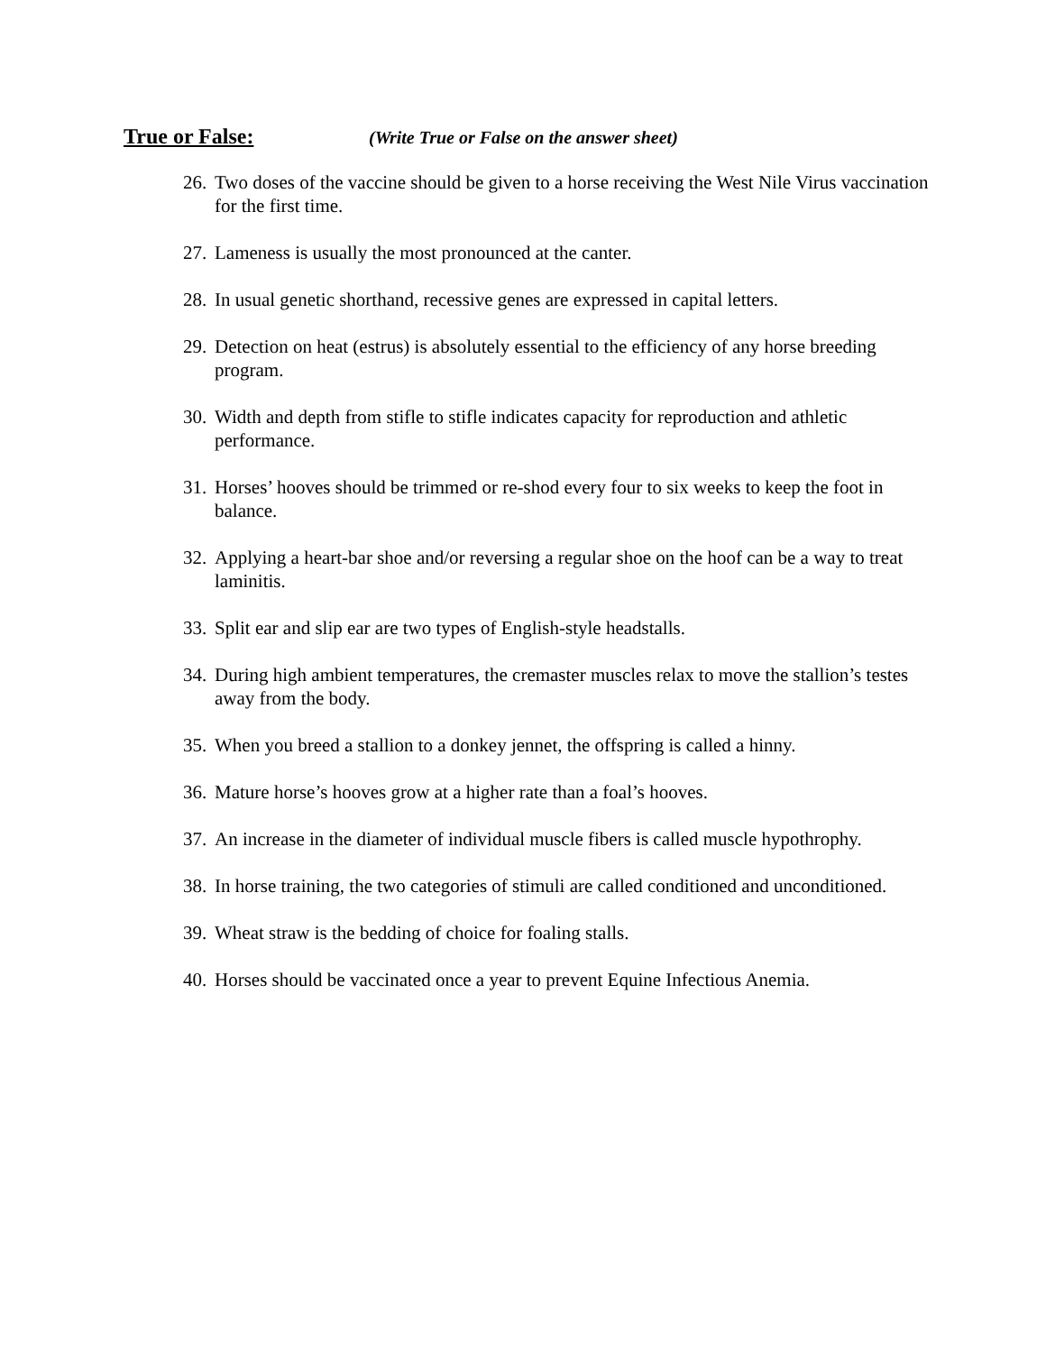True or False: (Write True or False on the answer sheet)
26. Two doses of the vaccine should be given to a horse receiving the West Nile Virus vaccination for the first time.
27. Lameness is usually the most pronounced at the canter.
28. In usual genetic shorthand, recessive genes are expressed in capital letters.
29. Detection on heat (estrus) is absolutely essential to the efficiency of any horse breeding program.
30. Width and depth from stifle to stifle indicates capacity for reproduction and athletic performance.
31. Horses’ hooves should be trimmed or re-shod every four to six weeks to keep the foot in balance.
32. Applying a heart-bar shoe and/or reversing a regular shoe on the hoof can be a way to treat laminitis.
33. Split ear and slip ear are two types of English-style headstalls.
34. During high ambient temperatures, the cremaster muscles relax to move the stallion’s testes away from the body.
35. When you breed a stallion to a donkey jennet, the offspring is called a hinny.
36. Mature horse’s hooves grow at a higher rate than a foal’s hooves.
37. An increase in the diameter of individual muscle fibers is called muscle hypothrophy.
38. In horse training, the two categories of stimuli are called conditioned and unconditioned.
39. Wheat straw is the bedding of choice for foaling stalls.
40. Horses should be vaccinated once a year to prevent Equine Infectious Anemia.